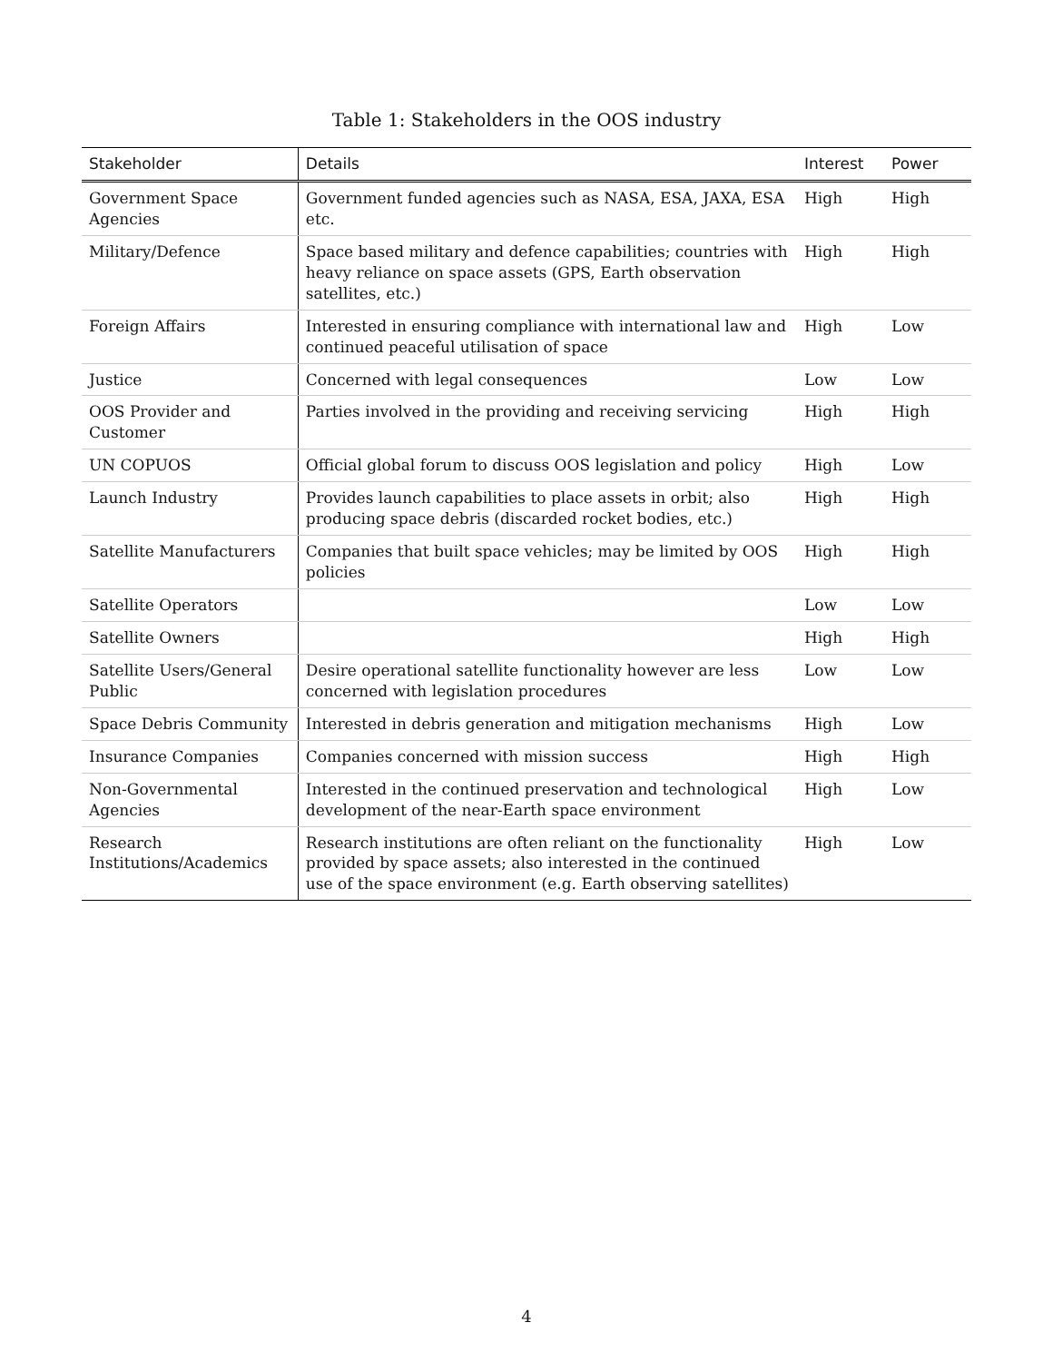Table 1: Stakeholders in the OOS industry
| Stakeholder | Details | Interest | Power |
| --- | --- | --- | --- |
| Government Space Agencies | Government funded agencies such as NASA, ESA, JAXA, ESA etc. | High | High |
| Military/Defence | Space based military and defence capabilities; countries with heavy reliance on space assets (GPS, Earth observation satellites, etc.) | High | High |
| Foreign Affairs | Interested in ensuring compliance with international law and continued peaceful utilisation of space | High | Low |
| Justice | Concerned with legal consequences | Low | Low |
| OOS Provider and Customer | Parties involved in the providing and receiving servicing | High | High |
| UN COPUOS | Official global forum to discuss OOS legislation and policy | High | Low |
| Launch Industry | Provides launch capabilities to place assets in orbit; also producing space debris (discarded rocket bodies, etc.) | High | High |
| Satellite Manufacturers | Companies that built space vehicles; may be limited by OOS policies | High | High |
| Satellite Operators | | Low | Low |
| Satellite Owners | | High | High |
| Satellite Users/General Public | Desire operational satellite functionality however are less concerned with legislation procedures | Low | Low |
| Space Debris Community | Interested in debris generation and mitigation mechanisms | High | Low |
| Insurance Companies | Companies concerned with mission success | High | High |
| Non-Governmental Agencies | Interested in the continued preservation and technological development of the near-Earth space environment | High | Low |
| Research Institutions/Academics | Research institutions are often reliant on the functionality provided by space assets; also interested in the continued use of the space environment (e.g. Earth observing satellites) | High | Low |
4